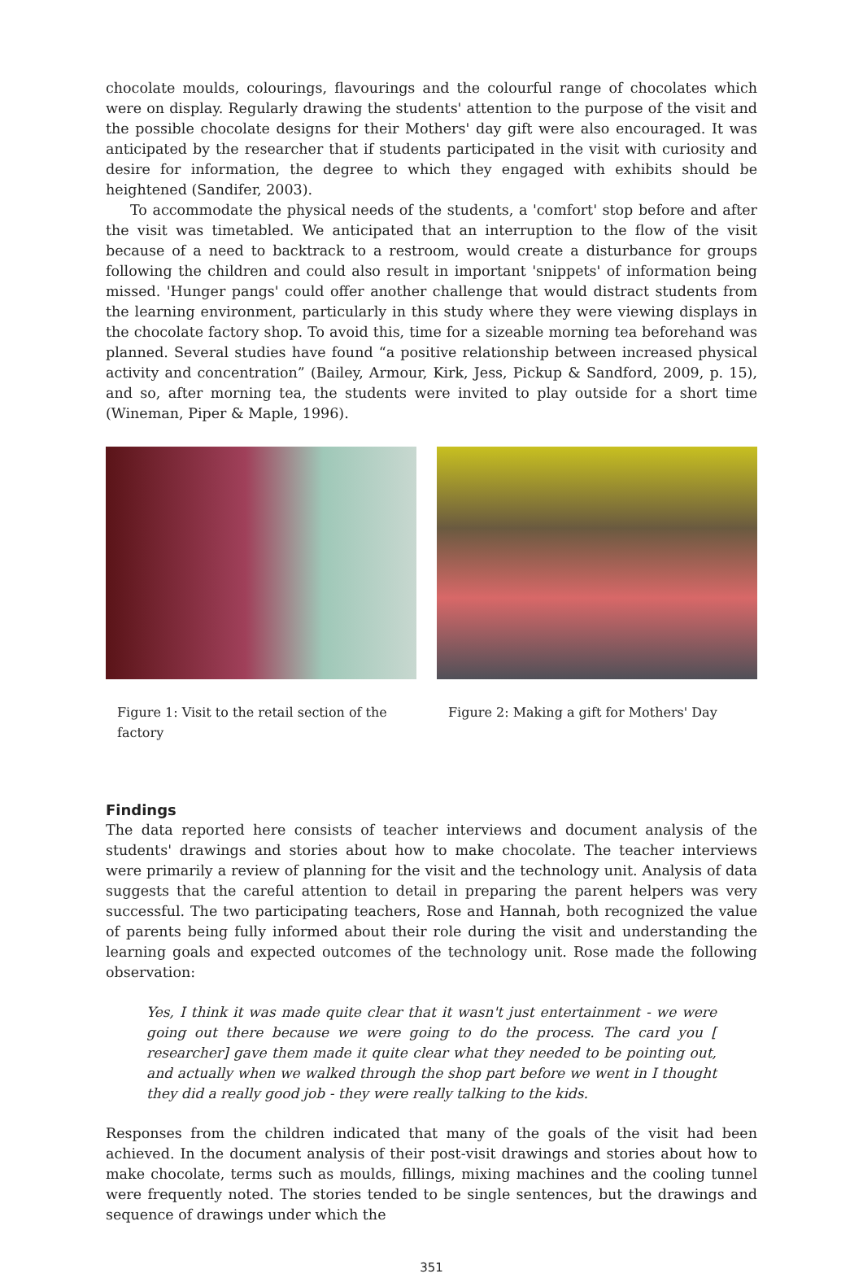chocolate moulds, colourings, flavourings and the colourful range of chocolates which were on display. Regularly drawing the students' attention to the purpose of the visit and the possible chocolate designs for their Mothers' day gift were also encouraged. It was anticipated by the researcher that if students participated in the visit with curiosity and desire for information, the degree to which they engaged with exhibits should be heightened (Sandifer, 2003).
To accommodate the physical needs of the students, a 'comfort' stop before and after the visit was timetabled. We anticipated that an interruption to the flow of the visit because of a need to backtrack to a restroom, would create a disturbance for groups following the children and could also result in important 'snippets' of information being missed. 'Hunger pangs' could offer another challenge that would distract students from the learning environment, particularly in this study where they were viewing displays in the chocolate factory shop. To avoid this, time for a sizeable morning tea beforehand was planned. Several studies have found “a positive relationship between increased physical activity and concentration” (Bailey, Armour, Kirk, Jess, Pickup & Sandford, 2009, p. 15), and so, after morning tea, the students were invited to play outside for a short time (Wineman, Piper & Maple, 1996).
Figure 1: Visit to the retail section of the factory
Figure 2: Making a gift for Mothers' Day
Findings
The data reported here consists of teacher interviews and document analysis of the students' drawings and stories about how to make chocolate. The teacher interviews were primarily a review of planning for the visit and the technology unit. Analysis of data suggests that the careful attention to detail in preparing the parent helpers was very successful. The two participating teachers, Rose and Hannah, both recognized the value of parents being fully informed about their role during the visit and understanding the learning goals and expected outcomes of the technology unit. Rose made the following observation:
Yes, I think it was made quite clear that it wasn't just entertainment - we were going out there because we were going to do the process. The card you [ researcher] gave them made it quite clear what they needed to be pointing out, and actually when we walked through the shop part before we went in I thought they did a really good job - they were really talking to the kids.
Responses from the children indicated that many of the goals of the visit had been achieved. In the document analysis of their post-visit drawings and stories about how to make chocolate, terms such as moulds, fillings, mixing machines and the cooling tunnel were frequently noted. The stories tended to be single sentences, but the drawings and sequence of drawings under which the
351